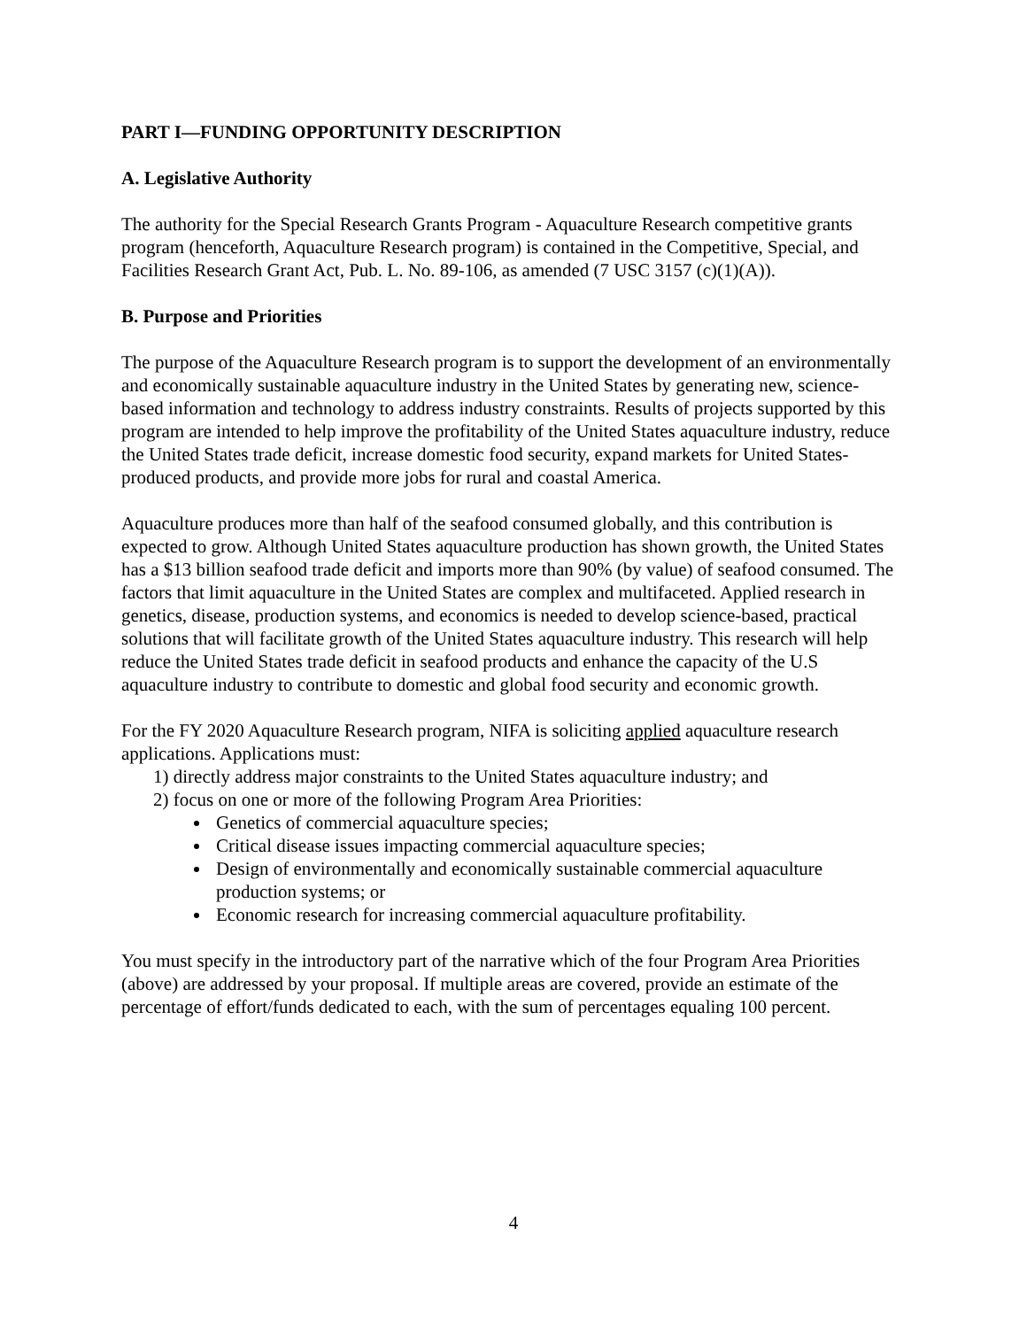PART I—FUNDING OPPORTUNITY DESCRIPTION
A. Legislative Authority
The authority for the Special Research Grants Program - Aquaculture Research competitive grants program (henceforth, Aquaculture Research program) is contained in the Competitive, Special, and Facilities Research Grant Act, Pub. L. No. 89-106, as amended (7 USC 3157 (c)(1)(A)).
B. Purpose and Priorities
The purpose of the Aquaculture Research program is to support the development of an environmentally and economically sustainable aquaculture industry in the United States by generating new, science-based information and technology to address industry constraints. Results of projects supported by this program are intended to help improve the profitability of the United States aquaculture industry, reduce the United States trade deficit, increase domestic food security, expand markets for United States-produced products, and provide more jobs for rural and coastal America.
Aquaculture produces more than half of the seafood consumed globally, and this contribution is expected to grow. Although United States aquaculture production has shown growth, the United States has a $13 billion seafood trade deficit and imports more than 90% (by value) of seafood consumed. The factors that limit aquaculture in the United States are complex and multifaceted. Applied research in genetics, disease, production systems, and economics is needed to develop science-based, practical solutions that will facilitate growth of the United States aquaculture industry. This research will help reduce the United States trade deficit in seafood products and enhance the capacity of the U.S aquaculture industry to contribute to domestic and global food security and economic growth.
For the FY 2020 Aquaculture Research program, NIFA is soliciting applied aquaculture research applications. Applications must:
1) directly address major constraints to the United States aquaculture industry; and
2) focus on one or more of the following Program Area Priorities:
Genetics of commercial aquaculture species;
Critical disease issues impacting commercial aquaculture species;
Design of environmentally and economically sustainable commercial aquaculture production systems; or
Economic research for increasing commercial aquaculture profitability.
You must specify in the introductory part of the narrative which of the four Program Area Priorities (above) are addressed by your proposal. If multiple areas are covered, provide an estimate of the percentage of effort/funds dedicated to each, with the sum of percentages equaling 100 percent.
4